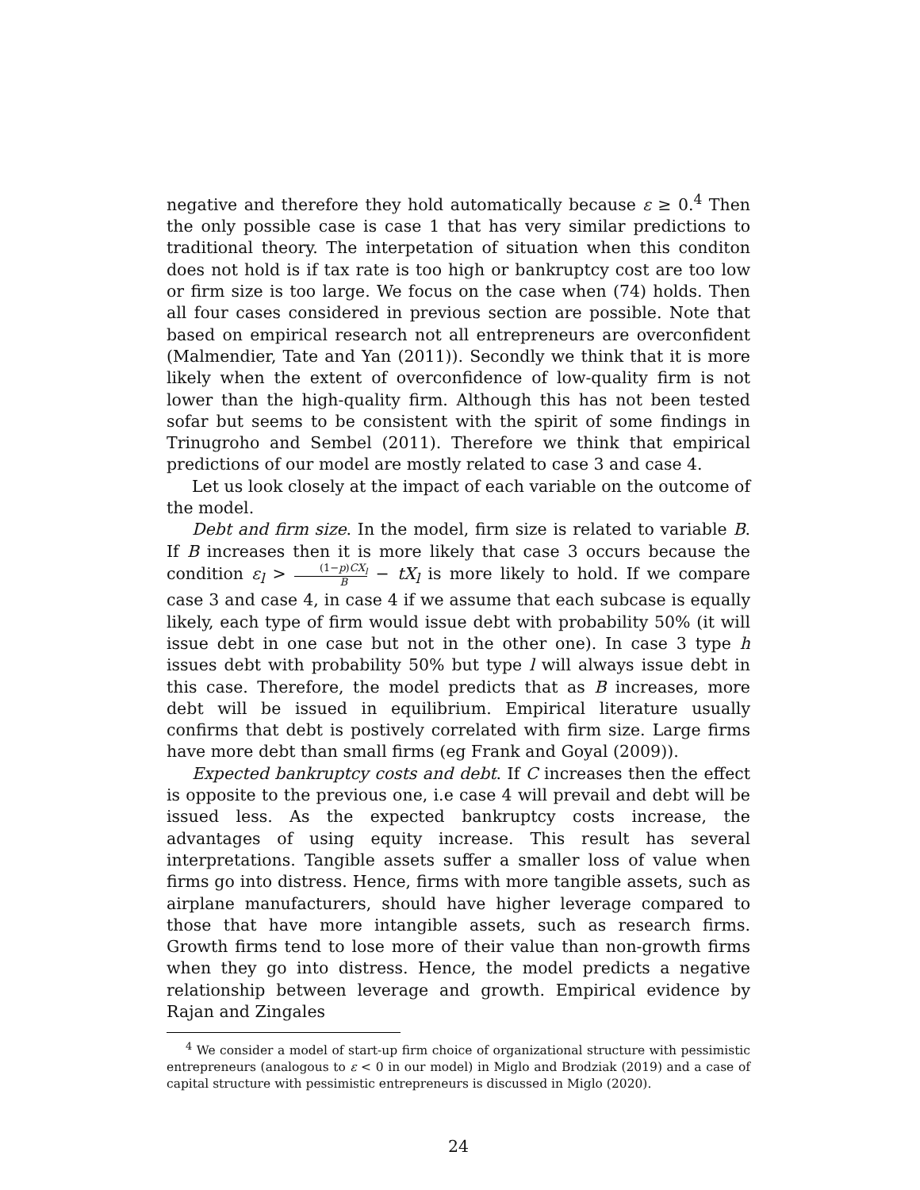negative and therefore they hold automatically because ε ≥ 0.<sup>4</sup> Then the only possible case is case 1 that has very similar predictions to traditional theory. The interpetation of situation when this conditon does not hold is if tax rate is too high or bankruptcy cost are too low or firm size is too large. We focus on the case when (74) holds. Then all four cases considered in previous section are possible. Note that based on empirical research not all entrepreneurs are overconfident (Malmendier, Tate and Yan (2011)). Secondly we think that it is more likely when the extent of overconfidence of low-quality firm is not lower than the high-quality firm. Although this has not been tested sofar but seems to be consistent with the spirit of some findings in Trinugroho and Sembel (2011). Therefore we think that empirical predictions of our model are mostly related to case 3 and case 4.
Let us look closely at the impact of each variable on the outcome of the model.
Debt and firm size. In the model, firm size is related to variable B. If B increases then it is more likely that case 3 occurs because the condition ε<sub>l</sub> > (1−p)CX<sub>l</sub> B − tX<sub>l</sub> is more likely to hold. If we compare case 3 and case 4, in case 4 if we assume that each subcase is equally likely, each type of firm would issue debt with probability 50% (it will issue debt in one case but not in the other one). In case 3 type h issues debt with probability 50% but type l will always issue debt in this case. Therefore, the model predicts that as B increases, more debt will be issued in equilibrium. Empirical literature usually confirms that debt is postively correlated with firm size. Large firms have more debt than small firms (eg Frank and Goyal (2009)).
Expected bankruptcy costs and debt. If C increases then the effect is opposite to the previous one, i.e case 4 will prevail and debt will be issued less. As the expected bankruptcy costs increase, the advantages of using equity increase. This result has several interpretations. Tangible assets suffer a smaller loss of value when firms go into distress. Hence, firms with more tangible assets, such as airplane manufacturers, should have higher leverage compared to those that have more intangible assets, such as research firms. Growth firms tend to lose more of their value than non-growth firms when they go into distress. Hence, the model predicts a negative relationship between leverage and growth. Empirical evidence by Rajan and Zingales
<sup>4</sup> We consider a model of start-up firm choice of organizational structure with pessimistic entrepreneurs (analogous to ε < 0 in our model) in Miglo and Brodziak (2019) and a case of capital structure with pessimistic entrepreneurs is discussed in Miglo (2020).
24